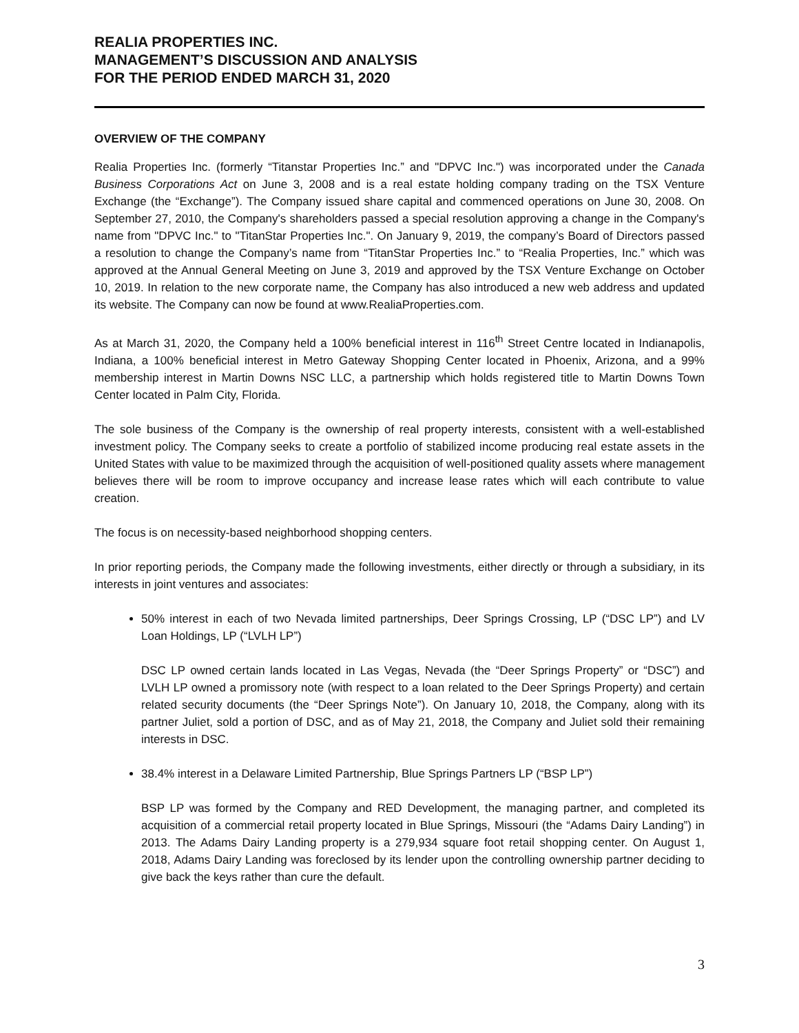REALIA PROPERTIES INC.
MANAGEMENT’S DISCUSSION AND ANALYSIS
FOR THE PERIOD ENDED MARCH 31, 2020
OVERVIEW OF THE COMPANY
Realia Properties Inc. (formerly “Titanstar Properties Inc.” and "DPVC Inc.") was incorporated under the Canada Business Corporations Act on June 3, 2008 and is a real estate holding company trading on the TSX Venture Exchange (the “Exchange”). The Company issued share capital and commenced operations on June 30, 2008. On September 27, 2010, the Company's shareholders passed a special resolution approving a change in the Company's name from "DPVC Inc." to "TitanStar Properties Inc.". On January 9, 2019, the company’s Board of Directors passed a resolution to change the Company’s name from “TitanStar Properties Inc.” to “Realia Properties, Inc.” which was approved at the Annual General Meeting on June 3, 2019 and approved by the TSX Venture Exchange on October 10, 2019. In relation to the new corporate name, the Company has also introduced a new web address and updated its website. The Company can now be found at www.RealiaProperties.com.
As at March 31, 2020, the Company held a 100% beneficial interest in 116<sup>th</sup> Street Centre located in Indianapolis, Indiana, a 100% beneficial interest in Metro Gateway Shopping Center located in Phoenix, Arizona, and a 99% membership interest in Martin Downs NSC LLC, a partnership which holds registered title to Martin Downs Town Center located in Palm City, Florida.
The sole business of the Company is the ownership of real property interests, consistent with a well-established investment policy. The Company seeks to create a portfolio of stabilized income producing real estate assets in the United States with value to be maximized through the acquisition of well-positioned quality assets where management believes there will be room to improve occupancy and increase lease rates which will each contribute to value creation.
The focus is on necessity-based neighborhood shopping centers.
In prior reporting periods, the Company made the following investments, either directly or through a subsidiary, in its interests in joint ventures and associates:
50% interest in each of two Nevada limited partnerships, Deer Springs Crossing, LP (“DSC LP”) and LV Loan Holdings, LP (“LVLH LP”)
DSC LP owned certain lands located in Las Vegas, Nevada (the “Deer Springs Property” or “DSC”) and LVLH LP owned a promissory note (with respect to a loan related to the Deer Springs Property) and certain related security documents (the “Deer Springs Note”). On January 10, 2018, the Company, along with its partner Juliet, sold a portion of DSC, and as of May 21, 2018, the Company and Juliet sold their remaining interests in DSC.
38.4% interest in a Delaware Limited Partnership, Blue Springs Partners LP (“BSP LP”)
BSP LP was formed by the Company and RED Development, the managing partner, and completed its acquisition of a commercial retail property located in Blue Springs, Missouri (the “Adams Dairy Landing”) in 2013. The Adams Dairy Landing property is a 279,934 square foot retail shopping center. On August 1, 2018, Adams Dairy Landing was foreclosed by its lender upon the controlling ownership partner deciding to give back the keys rather than cure the default.
3